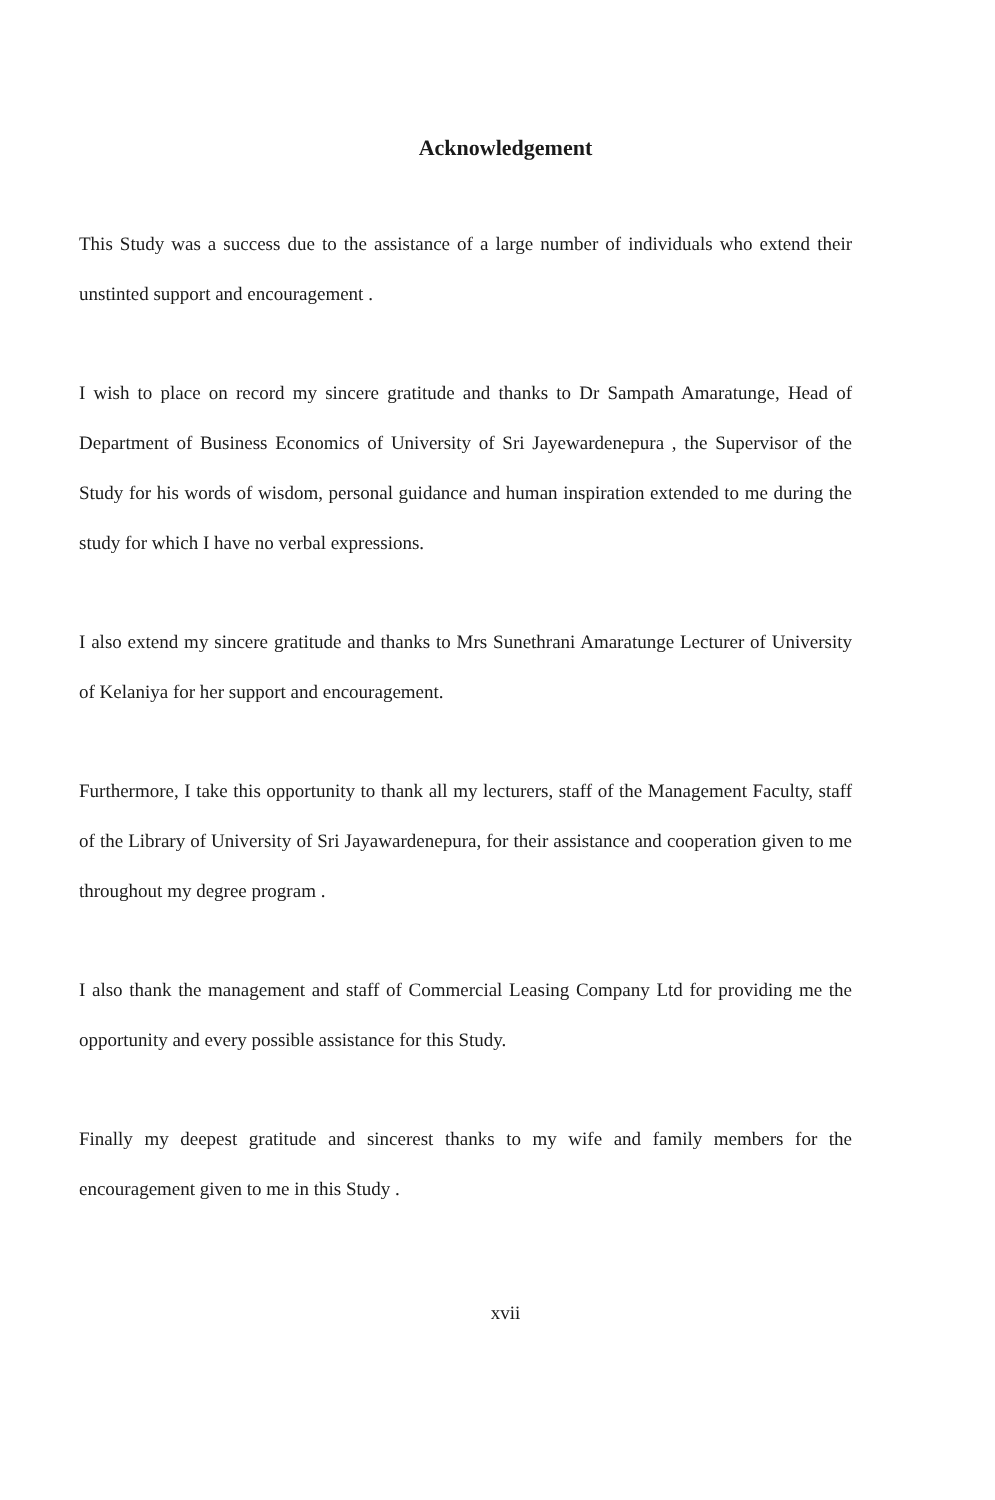Acknowledgement
This Study was a success due to the assistance of a large number of individuals who extend their unstinted support and encouragement .
I wish to place on record my sincere gratitude and thanks to Dr Sampath Amaratunge, Head of Department of Business Economics of University of Sri Jayewardenepura , the Supervisor of the Study for his words of wisdom, personal guidance and human inspiration extended to me during the study for which I have no verbal expressions.
I also extend my sincere gratitude and thanks to Mrs Sunethrani Amaratunge Lecturer of University of Kelaniya for her support and encouragement.
Furthermore, I take this opportunity to thank all my lecturers, staff of the Management Faculty, staff of the Library of University of Sri Jayawardenepura, for their assistance and cooperation given to me throughout my degree program .
I also thank the management and staff of Commercial Leasing Company Ltd for providing me the opportunity and every possible assistance for this Study.
Finally my deepest gratitude and sincerest thanks to my wife and family members for the encouragement given to me in this Study .
xvii